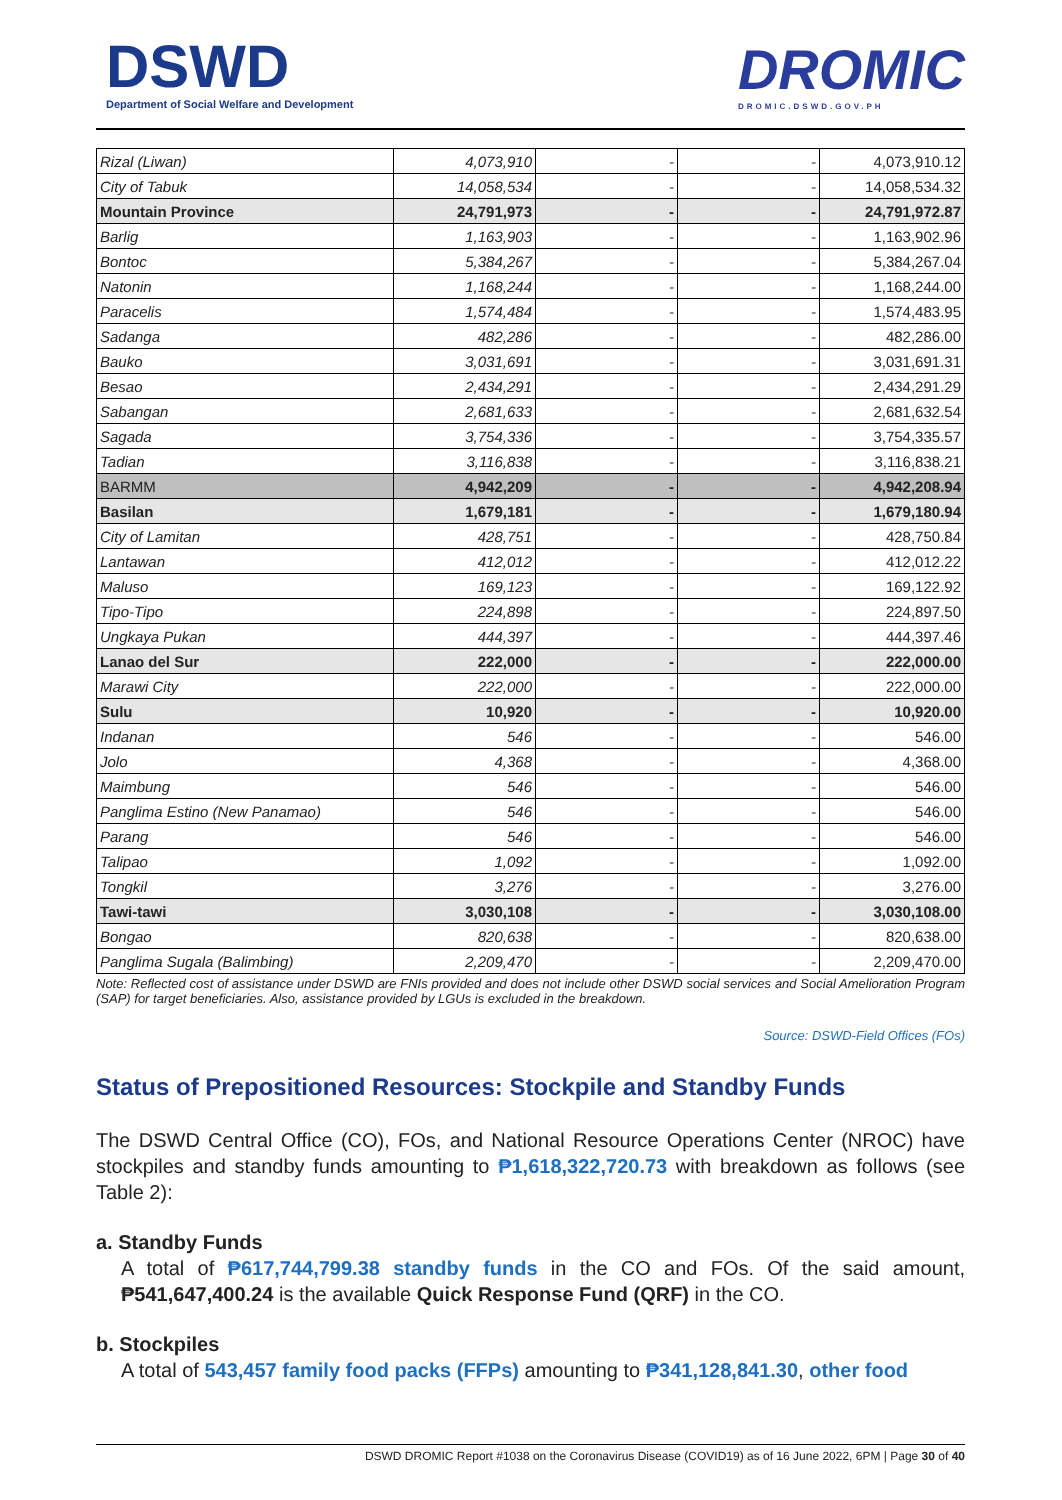DSWD
Department of Social Welfare and Development
DROMIC
DROMIC.DSWD.GOV.PH
| Rizal (Liwan) | 4,073,910 | - | - | 4,073,910.12 |
| City of Tabuk | 14,058,534 | - | - | 14,058,534.32 |
| Mountain Province | 24,791,973 | - | - | 24,791,972.87 |
| Barlig | 1,163,903 | - | - | 1,163,902.96 |
| Bontoc | 5,384,267 | - | - | 5,384,267.04 |
| Natonin | 1,168,244 | - | - | 1,168,244.00 |
| Paracelis | 1,574,484 | - | - | 1,574,483.95 |
| Sadanga | 482,286 | - | - | 482,286.00 |
| Bauko | 3,031,691 | - | - | 3,031,691.31 |
| Besao | 2,434,291 | - | - | 2,434,291.29 |
| Sabangan | 2,681,633 | - | - | 2,681,632.54 |
| Sagada | 3,754,336 | - | - | 3,754,335.57 |
| Tadian | 3,116,838 | - | - | 3,116,838.21 |
| BARMM | 4,942,209 | - | - | 4,942,208.94 |
| Basilan | 1,679,181 | - | - | 1,679,180.94 |
| City of Lamitan | 428,751 | - | - | 428,750.84 |
| Lantawan | 412,012 | - | - | 412,012.22 |
| Maluso | 169,123 | - | - | 169,122.92 |
| Tipo-Tipo | 224,898 | - | - | 224,897.50 |
| Ungkaya Pukan | 444,397 | - | - | 444,397.46 |
| Lanao del Sur | 222,000 | - | - | 222,000.00 |
| Marawi City | 222,000 | - | - | 222,000.00 |
| Sulu | 10,920 | - | - | 10,920.00 |
| Indanan | 546 | - | - | 546.00 |
| Jolo | 4,368 | - | - | 4,368.00 |
| Maimbung | 546 | - | - | 546.00 |
| Panglima Estino (New Panamao) | 546 | - | - | 546.00 |
| Parang | 546 | - | - | 546.00 |
| Talipao | 1,092 | - | - | 1,092.00 |
| Tongkil | 3,276 | - | - | 3,276.00 |
| Tawi-tawi | 3,030,108 | - | - | 3,030,108.00 |
| Bongao | 820,638 | - | - | 820,638.00 |
| Panglima Sugala (Balimbing) | 2,209,470 | - | - | 2,209,470.00 |
Note: Reflected cost of assistance under DSWD are FNIs provided and does not include other DSWD social services and Social Amelioration Program (SAP) for target beneficiaries. Also, assistance provided by LGUs is excluded in the breakdown.
Source: DSWD-Field Offices (FOs)
Status of Prepositioned Resources: Stockpile and Standby Funds
The DSWD Central Office (CO), FOs, and National Resource Operations Center (NROC) have stockpiles and standby funds amounting to ₱1,618,322,720.73 with breakdown as follows (see Table 2):
a. Standby Funds
A total of ₱617,744,799.38 standby funds in the CO and FOs. Of the said amount, ₱541,647,400.24 is the available Quick Response Fund (QRF) in the CO.
b. Stockpiles
A total of 543,457 family food packs (FFPs) amounting to ₱341,128,841.30, other food
DSWD DROMIC Report #1038 on the Coronavirus Disease (COVID19) as of 16 June 2022, 6PM | Page 30 of 40